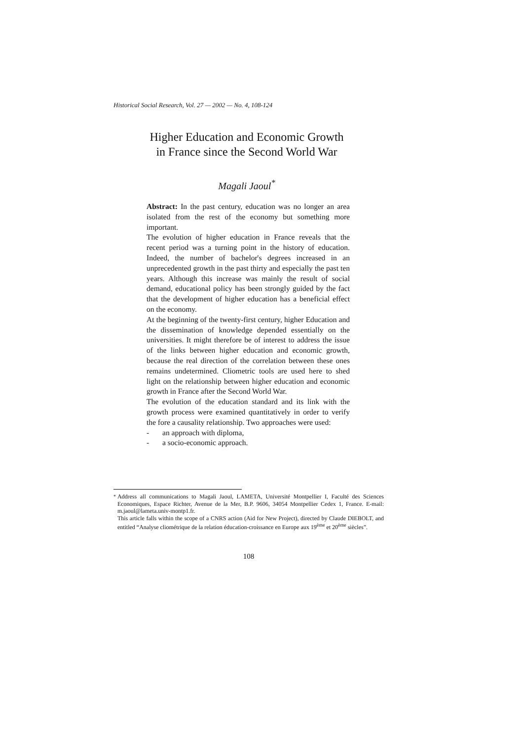Historical Social Research, Vol. 27 — 2002 — No. 4, 108-124
Higher Education and Economic Growth
in France since the Second World War
Magali Jaoul<sup>*</sup>
Abstract: In the past century, education was no longer an area isolated from the rest of the economy but something more important.
The evolution of higher education in France reveals that the recent period was a turning point in the history of education. Indeed, the number of bachelor's degrees increased in an unprecedented growth in the past thirty and especially the past ten years. Although this increase was mainly the result of social demand, educational policy has been strongly guided by the fact that the development of higher education has a beneficial effect on the economy.
At the beginning of the twenty-first century, higher Education and the dissemination of knowledge depended essentially on the universities. It might therefore be of interest to address the issue of the links between higher education and economic growth, because the real direction of the correlation between these ones remains undetermined. Cliometric tools are used here to shed light on the relationship between higher education and economic growth in France after the Second World War.
The evolution of the education standard and its link with the growth process were examined quantitatively in order to verify the fore a causality relationship. Two approaches were used:
- an approach with diploma,
- a socio-economic approach.
<sup>*</sup> Address all communications to Magali Jaoul, LAMETA, Université Montpellier I, Faculté des Sciences Economiques, Espace Richter, Avenue de la Mer, B.P. 9606, 34054 Montpellier Cedex 1, France. E-mail: m.jaoul@lameta.univ-montp1.fr.
This article falls within the scope of a CNRS action (Aid for New Project), directed by Claude DIEBOLT, and entitled “Analyse cliométrique de la relation éducation-croissance en Europe aux 19<sup>ème</sup> et 20<sup>ème</sup> siècles”.
108